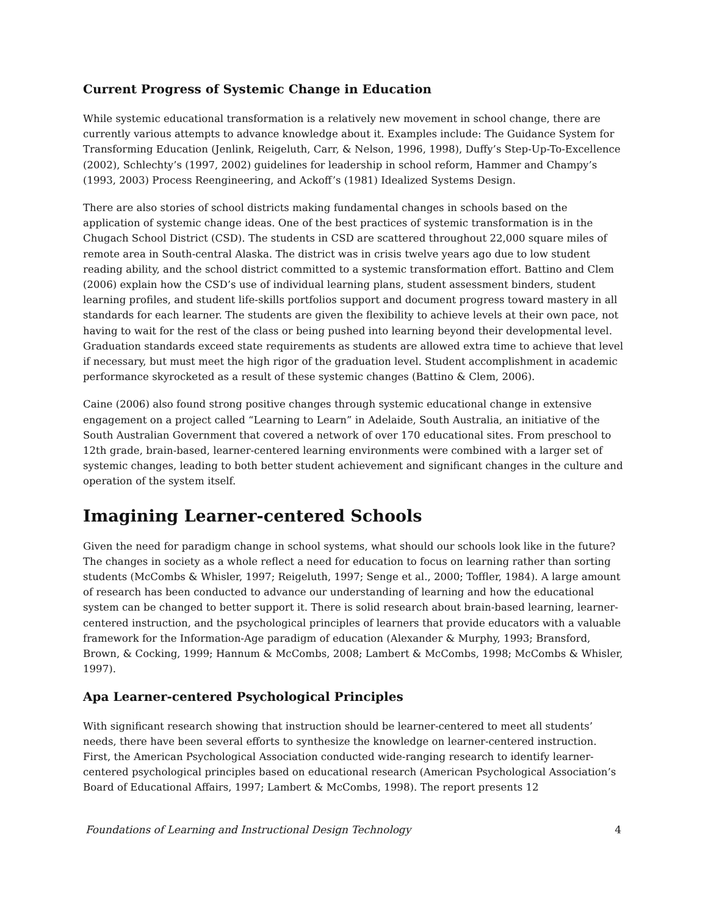Current Progress of Systemic Change in Education
While systemic educational transformation is a relatively new movement in school change, there are currently various attempts to advance knowledge about it. Examples include: The Guidance System for Transforming Education (Jenlink, Reigeluth, Carr, & Nelson, 1996, 1998), Duffy’s Step-Up-To-Excellence (2002), Schlechty’s (1997, 2002) guidelines for leadership in school reform, Hammer and Champy’s (1993, 2003) Process Reengineering, and Ackoff’s (1981) Idealized Systems Design.
There are also stories of school districts making fundamental changes in schools based on the application of systemic change ideas. One of the best practices of systemic transformation is in the Chugach School District (CSD). The students in CSD are scattered throughout 22,000 square miles of remote area in South-central Alaska. The district was in crisis twelve years ago due to low student reading ability, and the school district committed to a systemic transformation effort. Battino and Clem (2006) explain how the CSD’s use of individual learning plans, student assessment binders, student learning profiles, and student life-skills portfolios support and document progress toward mastery in all standards for each learner. The students are given the flexibility to achieve levels at their own pace, not having to wait for the rest of the class or being pushed into learning beyond their developmental level. Graduation standards exceed state requirements as students are allowed extra time to achieve that level if necessary, but must meet the high rigor of the graduation level. Student accomplishment in academic performance skyrocketed as a result of these systemic changes (Battino & Clem, 2006).
Caine (2006) also found strong positive changes through systemic educational change in extensive engagement on a project called “Learning to Learn” in Adelaide, South Australia, an initiative of the South Australian Government that covered a network of over 170 educational sites. From preschool to 12th grade, brain-based, learner-centered learning environments were combined with a larger set of systemic changes, leading to both better student achievement and significant changes in the culture and operation of the system itself.
Imagining Learner-centered Schools
Given the need for paradigm change in school systems, what should our schools look like in the future? The changes in society as a whole reflect a need for education to focus on learning rather than sorting students (McCombs & Whisler, 1997; Reigeluth, 1997; Senge et al., 2000; Toffler, 1984). A large amount of research has been conducted to advance our understanding of learning and how the educational system can be changed to better support it. There is solid research about brain-based learning, learner-centered instruction, and the psychological principles of learners that provide educators with a valuable framework for the Information-Age paradigm of education (Alexander & Murphy, 1993; Bransford, Brown, & Cocking, 1999; Hannum & McCombs, 2008; Lambert & McCombs, 1998; McCombs & Whisler, 1997).
Apa Learner-centered Psychological Principles
With significant research showing that instruction should be learner-centered to meet all students’ needs, there have been several efforts to synthesize the knowledge on learner-centered instruction. First, the American Psychological Association conducted wide-ranging research to identify learner-centered psychological principles based on educational research (American Psychological Association’s Board of Educational Affairs, 1997; Lambert & McCombs, 1998). The report presents 12
Foundations of Learning and Instructional Design Technology 4